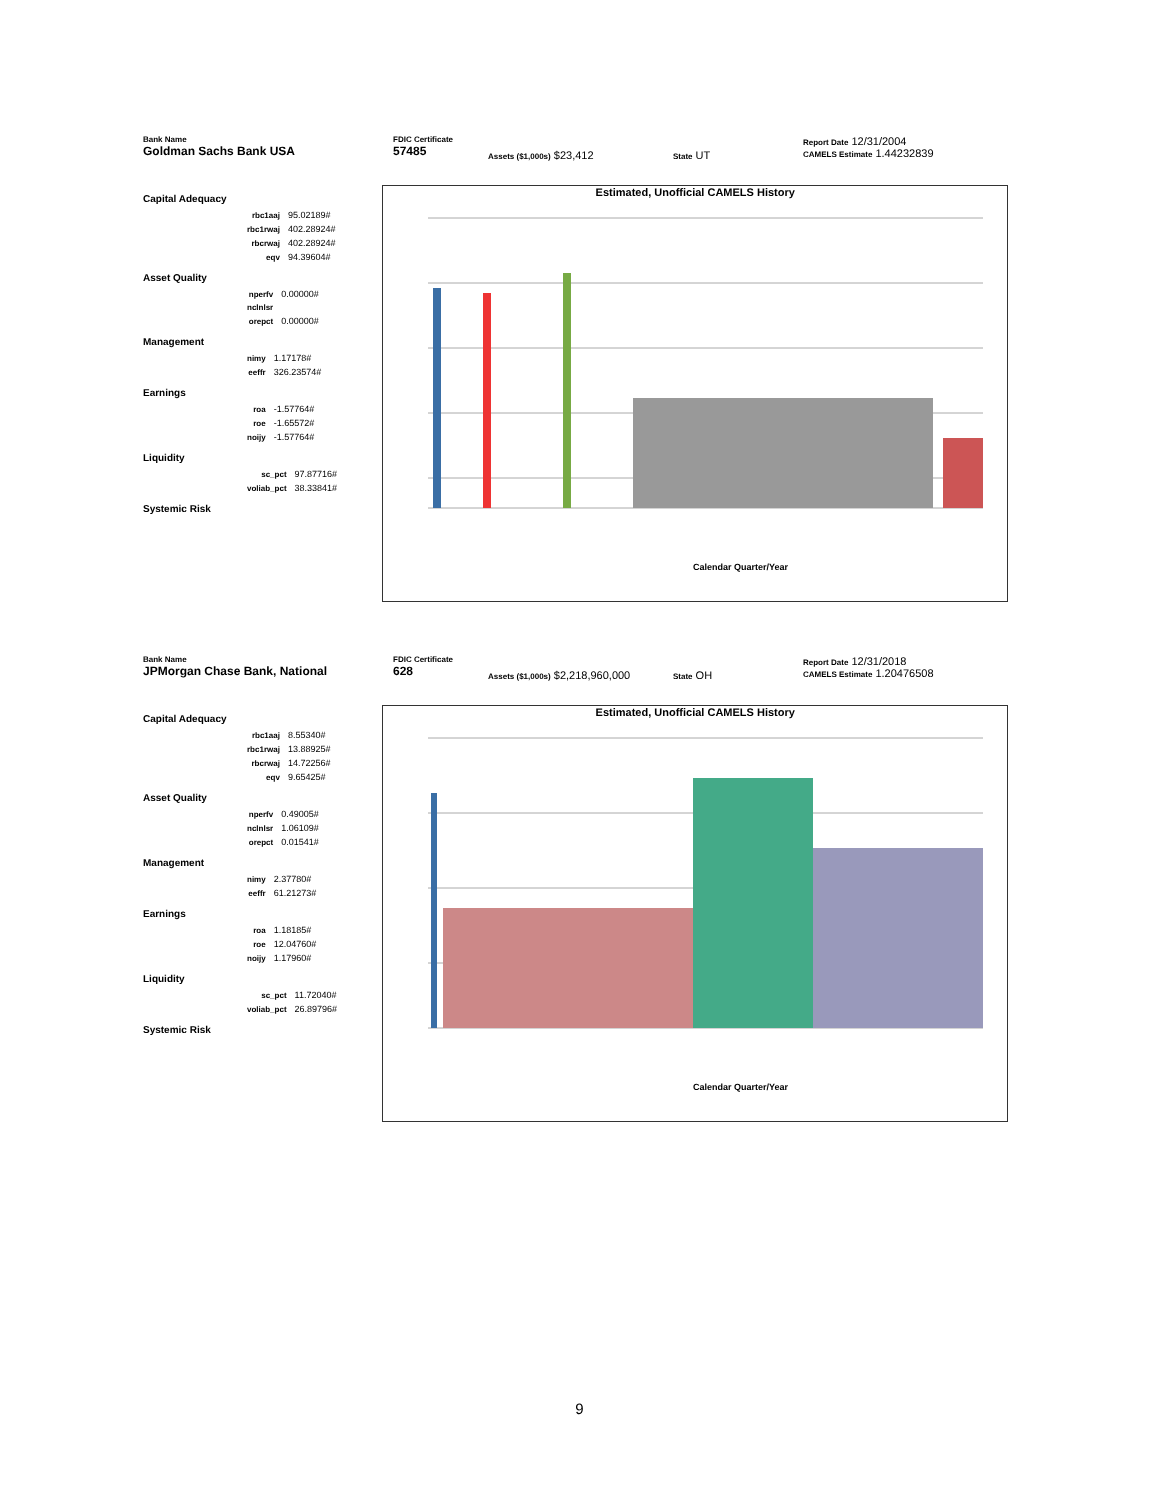Bank Name
Goldman Sachs Bank USA
FDIC Certificate
57485
Assets ($1,000s) $23,412
State UT
Report Date 12/31/2004
CAMELS Estimate 1.44232839
Capital Adequacy
| rbc1aaj | 95.02189# |
| rbc1rwaj | 402.28924# |
| rbcrwaj | 402.28924# |
| eqv | 94.39604# |
Asset Quality
| nperfv | 0.00000# |
| nclnlsr | |
| orepct | 0.00000# |
Management
| nimy | 1.17178# |
| eeffr | 326.23574# |
Earnings
| roa | -1.57764# |
| roe | -1.65572# |
| noijy | -1.57764# |
Liquidity
| sc_pct | 97.87716# |
| voliab_pct | 38.33841# |
Systemic Risk
Estimated, Unofficial CAMELS History
Calendar Quarter/Year
Bank Name
JPMorgan Chase Bank, National
FDIC Certificate
628
Assets ($1,000s) $2,218,960,000
State OH
Report Date 12/31/2018
CAMELS Estimate 1.20476508
Capital Adequacy
| rbc1aaj | 8.55340# |
| rbc1rwaj | 13.88925# |
| rbcrwaj | 14.72256# |
| eqv | 9.65425# |
Asset Quality
| nperfv | 0.49005# |
| nclnlsr | 1.06109# |
| orepct | 0.01541# |
Management
| nimy | 2.37780# |
| eeffr | 61.21273# |
Earnings
| roa | 1.18185# |
| roe | 12.04760# |
| noijy | 1.17960# |
Liquidity
| sc_pct | 11.72040# |
| voliab_pct | 26.89796# |
Systemic Risk
Estimated, Unofficial CAMELS History
Calendar Quarter/Year
9